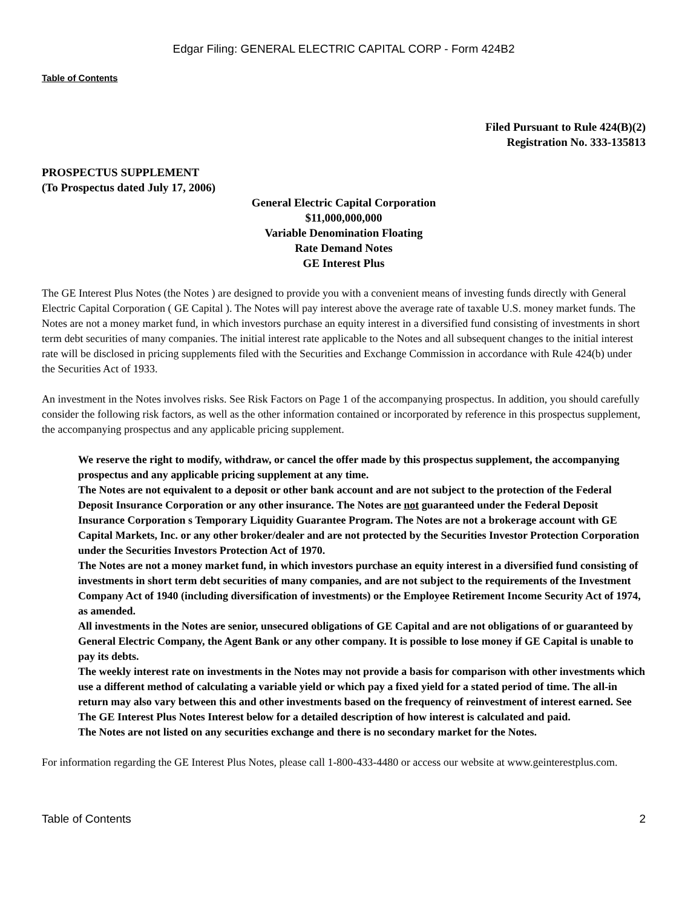Edgar Filing: GENERAL ELECTRIC CAPITAL CORP - Form 424B2
Table of Contents
Filed Pursuant to Rule 424(B)(2)
Registration No. 333-135813
PROSPECTUS SUPPLEMENT
(To Prospectus dated July 17, 2006)
General Electric Capital Corporation
$11,000,000,000
Variable Denomination Floating
Rate Demand Notes
GE Interest Plus
The GE Interest Plus Notes (the Notes ) are designed to provide you with a convenient means of investing funds directly with General Electric Capital Corporation ( GE Capital ). The Notes will pay interest above the average rate of taxable U.S. money market funds. The Notes are not a money market fund, in which investors purchase an equity interest in a diversified fund consisting of investments in short term debt securities of many companies. The initial interest rate applicable to the Notes and all subsequent changes to the initial interest rate will be disclosed in pricing supplements filed with the Securities and Exchange Commission in accordance with Rule 424(b) under the Securities Act of 1933.
An investment in the Notes involves risks. See Risk Factors on Page 1 of the accompanying prospectus. In addition, you should carefully consider the following risk factors, as well as the other information contained or incorporated by reference in this prospectus supplement, the accompanying prospectus and any applicable pricing supplement.
We reserve the right to modify, withdraw, or cancel the offer made by this prospectus supplement, the accompanying prospectus and any applicable pricing supplement at any time.
The Notes are not equivalent to a deposit or other bank account and are not subject to the protection of the Federal Deposit Insurance Corporation or any other insurance. The Notes are not guaranteed under the Federal Deposit Insurance Corporation s Temporary Liquidity Guarantee Program. The Notes are not a brokerage account with GE Capital Markets, Inc. or any other broker/dealer and are not protected by the Securities Investor Protection Corporation under the Securities Investors Protection Act of 1970.
The Notes are not a money market fund, in which investors purchase an equity interest in a diversified fund consisting of investments in short term debt securities of many companies, and are not subject to the requirements of the Investment Company Act of 1940 (including diversification of investments) or the Employee Retirement Income Security Act of 1974, as amended.
All investments in the Notes are senior, unsecured obligations of GE Capital and are not obligations of or guaranteed by General Electric Company, the Agent Bank or any other company. It is possible to lose money if GE Capital is unable to pay its debts.
The weekly interest rate on investments in the Notes may not provide a basis for comparison with other investments which use a different method of calculating a variable yield or which pay a fixed yield for a stated period of time. The all-in return may also vary between this and other investments based on the frequency of reinvestment of interest earned. See The GE Interest Plus Notes Interest below for a detailed description of how interest is calculated and paid.
The Notes are not listed on any securities exchange and there is no secondary market for the Notes.
For information regarding the GE Interest Plus Notes, please call 1-800-433-4480 or access our website at www.geinterestplus.com.
Table of Contents 2